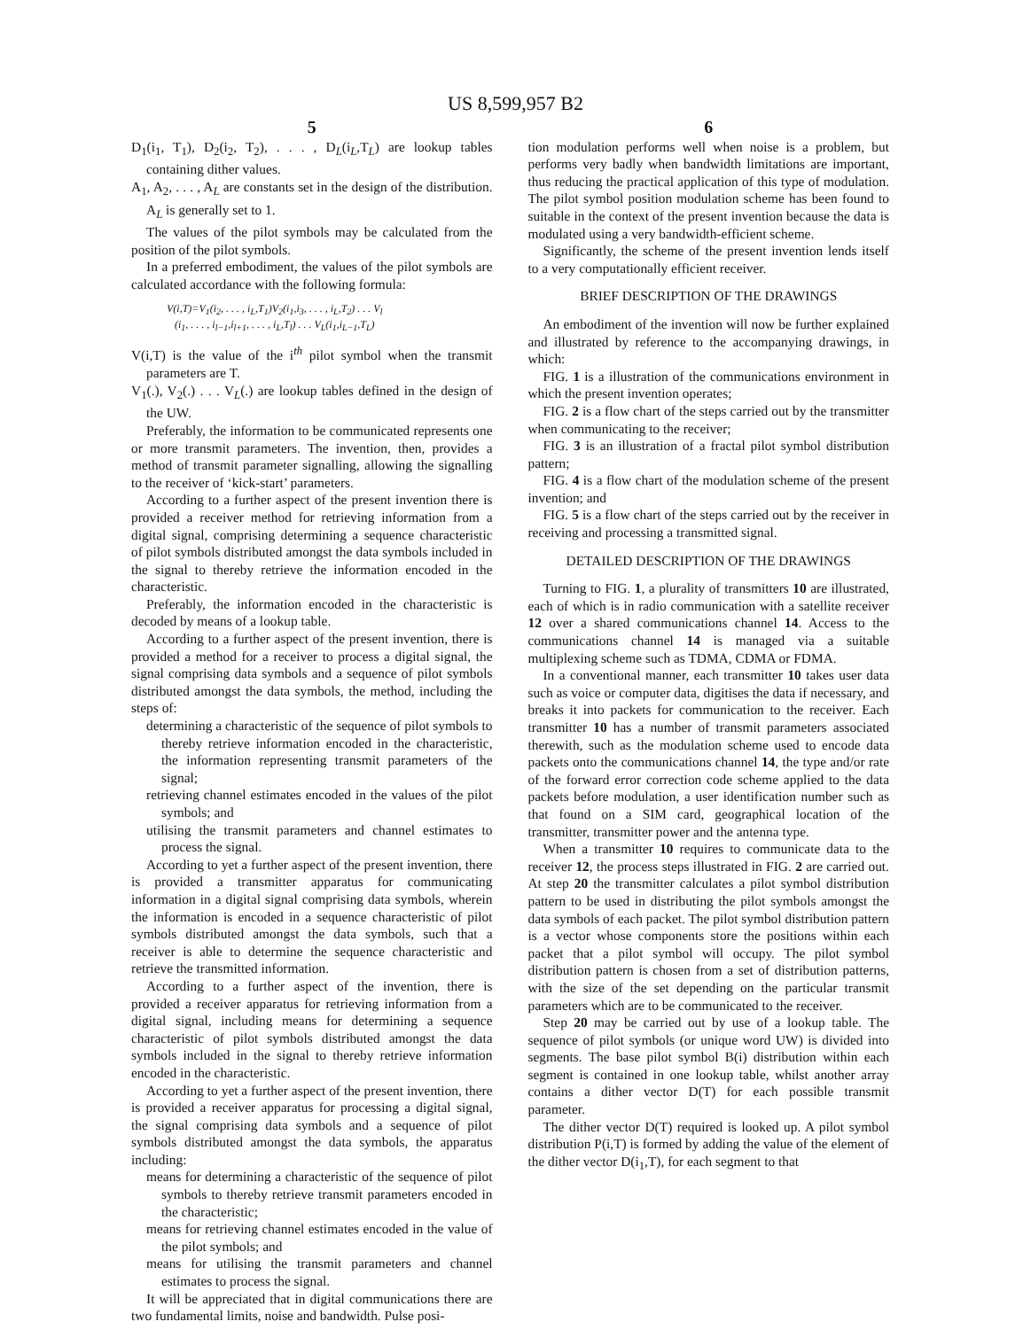US 8,599,957 B2
5
D<sub>1</sub>(i<sub>1</sub>, T<sub>1</sub>), D<sub>2</sub>(i<sub>2</sub>, T<sub>2</sub>), . . . , D<sub>L</sub>(i<sub>L</sub>,T<sub>L</sub>) are lookup tables containing dither values.
A<sub>1</sub>, A<sub>2</sub>, . . . , A<sub>L</sub> are constants set in the design of the distribution. A<sub>L</sub> is generally set to 1.
The values of the pilot symbols may be calculated from the position of the pilot symbols.
In a preferred embodiment, the values of the pilot symbols are calculated accordance with the following formula:
V(i,T)=V<sub>1</sub>(i<sub>2</sub>, . . . , i<sub>L</sub>,T<sub>1</sub>)V<sub>2</sub>(i<sub>1</sub>,i<sub>3</sub>, . . . , i<sub>L</sub>,T<sub>2</sub>) . . . V<sub>l</sub>
(i<sub>1</sub>, . . . , i<sub>l−1</sub>,i<sub>l+1</sub>, . . . , i<sub>L</sub>,T<sub>l</sub>) . . . V<sub>L</sub>(i<sub>1</sub>,i<sub>L−1</sub>,T<sub>L</sub>)
V(i,T) is the value of the i<sup>th</sup> pilot symbol when the transmit parameters are T.
V<sub>1</sub>(.), V<sub>2</sub>(.) . . . V<sub>L</sub>(.) are lookup tables defined in the design of the UW.
Preferably, the information to be communicated represents one or more transmit parameters. The invention, then, provides a method of transmit parameter signalling, allowing the signalling to the receiver of ‘kick-start’ parameters.
According to a further aspect of the present invention there is provided a receiver method for retrieving information from a digital signal, comprising determining a sequence characteristic of pilot symbols distributed amongst the data symbols included in the signal to thereby retrieve the information encoded in the characteristic.
Preferably, the information encoded in the characteristic is decoded by means of a lookup table.
According to a further aspect of the present invention, there is provided a method for a receiver to process a digital signal, the signal comprising data symbols and a sequence of pilot symbols distributed amongst the data symbols, the method, including the steps of:
determining a characteristic of the sequence of pilot symbols to thereby retrieve information encoded in the characteristic, the information representing transmit parameters of the signal;
retrieving channel estimates encoded in the values of the pilot symbols; and
utilising the transmit parameters and channel estimates to process the signal.
According to yet a further aspect of the present invention, there is provided a transmitter apparatus for communicating information in a digital signal comprising data symbols, wherein the information is encoded in a sequence characteristic of pilot symbols distributed amongst the data symbols, such that a receiver is able to determine the sequence characteristic and retrieve the transmitted information.
According to a further aspect of the invention, there is provided a receiver apparatus for retrieving information from a digital signal, including means for determining a sequence characteristic of pilot symbols distributed amongst the data symbols included in the signal to thereby retrieve information encoded in the characteristic.
According to yet a further aspect of the present invention, there is provided a receiver apparatus for processing a digital signal, the signal comprising data symbols and a sequence of pilot symbols distributed amongst the data symbols, the apparatus including:
means for determining a characteristic of the sequence of pilot symbols to thereby retrieve transmit parameters encoded in the characteristic;
means for retrieving channel estimates encoded in the value of the pilot symbols; and
means for utilising the transmit parameters and channel estimates to process the signal.
It will be appreciated that in digital communications there are two fundamental limits, noise and bandwidth. Pulse posi-
6
tion modulation performs well when noise is a problem, but performs very badly when bandwidth limitations are important, thus reducing the practical application of this type of modulation. The pilot symbol position modulation scheme has been found to suitable in the context of the present invention because the data is modulated using a very bandwidth-efficient scheme.
Significantly, the scheme of the present invention lends itself to a very computationally efficient receiver.
BRIEF DESCRIPTION OF THE DRAWINGS
An embodiment of the invention will now be further explained and illustrated by reference to the accompanying drawings, in which:
FIG. 1 is a illustration of the communications environment in which the present invention operates;
FIG. 2 is a flow chart of the steps carried out by the transmitter when communicating to the receiver;
FIG. 3 is an illustration of a fractal pilot symbol distribution pattern;
FIG. 4 is a flow chart of the modulation scheme of the present invention; and
FIG. 5 is a flow chart of the steps carried out by the receiver in receiving and processing a transmitted signal.
DETAILED DESCRIPTION OF THE DRAWINGS
Turning to FIG. 1, a plurality of transmitters 10 are illustrated, each of which is in radio communication with a satellite receiver 12 over a shared communications channel 14. Access to the communications channel 14 is managed via a suitable multiplexing scheme such as TDMA, CDMA or FDMA.
In a conventional manner, each transmitter 10 takes user data such as voice or computer data, digitises the data if necessary, and breaks it into packets for communication to the receiver. Each transmitter 10 has a number of transmit parameters associated therewith, such as the modulation scheme used to encode data packets onto the communications channel 14, the type and/or rate of the forward error correction code scheme applied to the data packets before modulation, a user identification number such as that found on a SIM card, geographical location of the transmitter, transmitter power and the antenna type.
When a transmitter 10 requires to communicate data to the receiver 12, the process steps illustrated in FIG. 2 are carried out. At step 20 the transmitter calculates a pilot symbol distribution pattern to be used in distributing the pilot symbols amongst the data symbols of each packet. The pilot symbol distribution pattern is a vector whose components store the positions within each packet that a pilot symbol will occupy. The pilot symbol distribution pattern is chosen from a set of distribution patterns, with the size of the set depending on the particular transmit parameters which are to be communicated to the receiver.
Step 20 may be carried out by use of a lookup table. The sequence of pilot symbols (or unique word UW) is divided into segments. The base pilot symbol B(i) distribution within each segment is contained in one lookup table, whilst another array contains a dither vector D(T) for each possible transmit parameter.
The dither vector D(T) required is looked up. A pilot symbol distribution P(i,T) is formed by adding the value of the element of the dither vector D(i<sub>1</sub>,T), for each segment to that